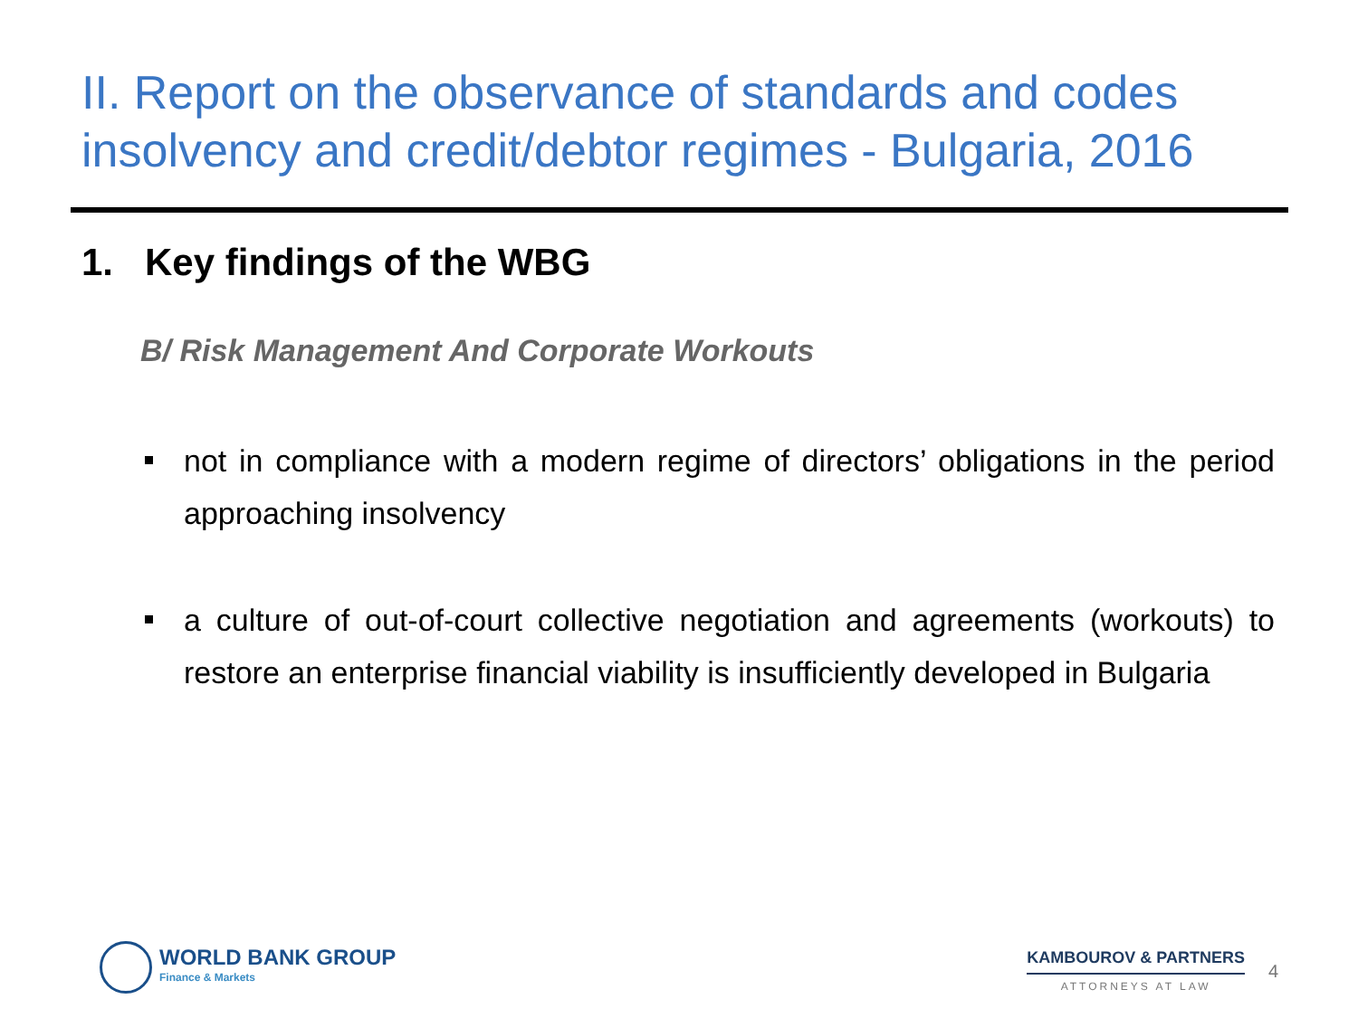II. Report on the observance of standards and codes insolvency and credit/debtor regimes - Bulgaria, 2016
1. Key findings of the WBG
B/ Risk Management And Corporate Workouts
not in compliance with a modern regime of directors’ obligations in the period approaching insolvency
a culture of out-of-court collective negotiation and agreements (workouts) to restore an enterprise financial viability is insufficiently developed in Bulgaria
WORLD BANK GROUP
Finance & Markets
KAMBOUROV & PARTNERS
ATTORNEYS AT LAW
4